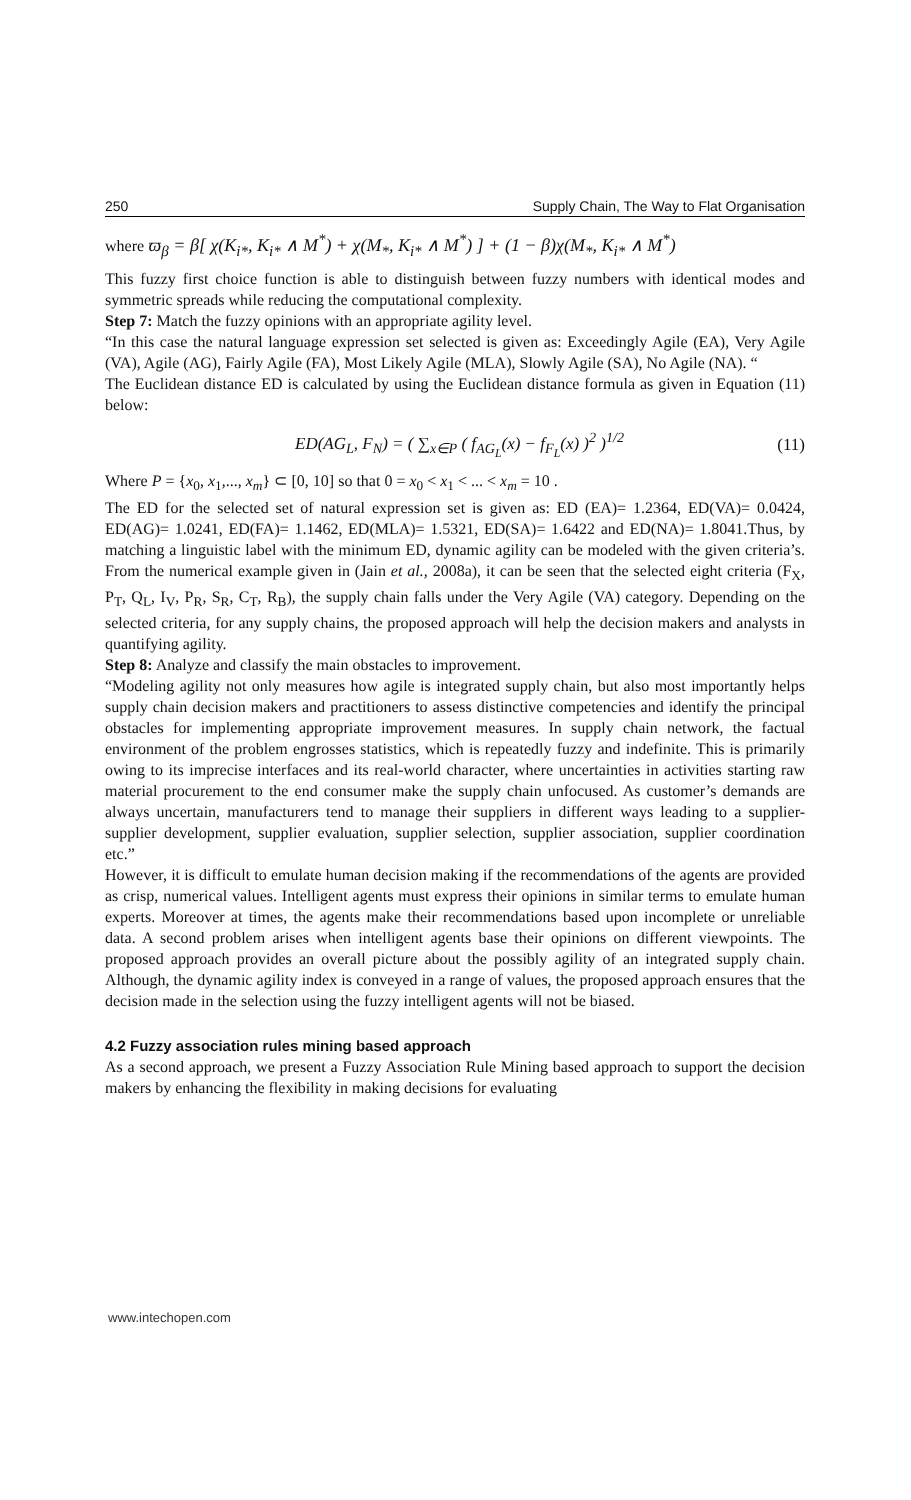250 Supply Chain, The Way to Flat Organisation
where ϖ<sub>β</sub> = β[ χ(K<sub>i*</sub>, K<sub>i*</sub> ∧ M<sup>*</sup>) + χ(M<sub>*</sub>, K<sub>i*</sub> ∧ M<sup>*</sup>) ] + (1 − β)χ(M<sub>*</sub>, K<sub>i*</sub> ∧ M<sup>*</sup>)
This fuzzy first choice function is able to distinguish between fuzzy numbers with identical modes and symmetric spreads while reducing the computational complexity.
Step 7: Match the fuzzy opinions with an appropriate agility level.
“In this case the natural language expression set selected is given as: Exceedingly Agile (EA), Very Agile (VA), Agile (AG), Fairly Agile (FA), Most Likely Agile (MLA), Slowly Agile (SA), No Agile (NA). “
The Euclidean distance ED is calculated by using the Euclidean distance formula as given in Equation (11) below:
ED(AG<sub>L</sub>, F<sub>N</sub>) = ( ∑<sub>x∈P</sub> ( f<sub>AG<sub>L</sub></sub>(x) − f<sub>F<sub>L</sub></sub>(x) )<sup>2</sup> )<sup>1/2</sup> (11)
Where P = {x<sub>0</sub>, x<sub>1</sub>,..., x<sub>m</sub>} ⊂ [0, 10] so that 0 = x<sub>0</sub> < x<sub>1</sub> < ... < x<sub>m</sub> = 10 .
The ED for the selected set of natural expression set is given as: ED (EA)= 1.2364, ED(VA)= 0.0424, ED(AG)= 1.0241, ED(FA)= 1.1462, ED(MLA)= 1.5321, ED(SA)= 1.6422 and ED(NA)= 1.8041.Thus, by matching a linguistic label with the minimum ED, dynamic agility can be modeled with the given criteria’s. From the numerical example given in (Jain et al., 2008a), it can be seen that the selected eight criteria (F<sub>X</sub>, P<sub>T</sub>, Q<sub>L</sub>, I<sub>V</sub>, P<sub>R</sub>, S<sub>R</sub>, C<sub>T</sub>, R<sub>B</sub>), the supply chain falls under the Very Agile (VA) category. Depending on the selected criteria, for any supply chains, the proposed approach will help the decision makers and analysts in quantifying agility.
Step 8: Analyze and classify the main obstacles to improvement.
“Modeling agility not only measures how agile is integrated supply chain, but also most importantly helps supply chain decision makers and practitioners to assess distinctive competencies and identify the principal obstacles for implementing appropriate improvement measures. In supply chain network, the factual environment of the problem engrosses statistics, which is repeatedly fuzzy and indefinite. This is primarily owing to its imprecise interfaces and its real-world character, where uncertainties in activities starting raw material procurement to the end consumer make the supply chain unfocused. As customer’s demands are always uncertain, manufacturers tend to manage their suppliers in different ways leading to a supplier-supplier development, supplier evaluation, supplier selection, supplier association, supplier coordination etc.”
However, it is difficult to emulate human decision making if the recommendations of the agents are provided as crisp, numerical values. Intelligent agents must express their opinions in similar terms to emulate human experts. Moreover at times, the agents make their recommendations based upon incomplete or unreliable data. A second problem arises when intelligent agents base their opinions on different viewpoints. The proposed approach provides an overall picture about the possibly agility of an integrated supply chain. Although, the dynamic agility index is conveyed in a range of values, the proposed approach ensures that the decision made in the selection using the fuzzy intelligent agents will not be biased.
4.2 Fuzzy association rules mining based approach
As a second approach, we present a Fuzzy Association Rule Mining based approach to support the decision makers by enhancing the flexibility in making decisions for evaluating
www.intechopen.com